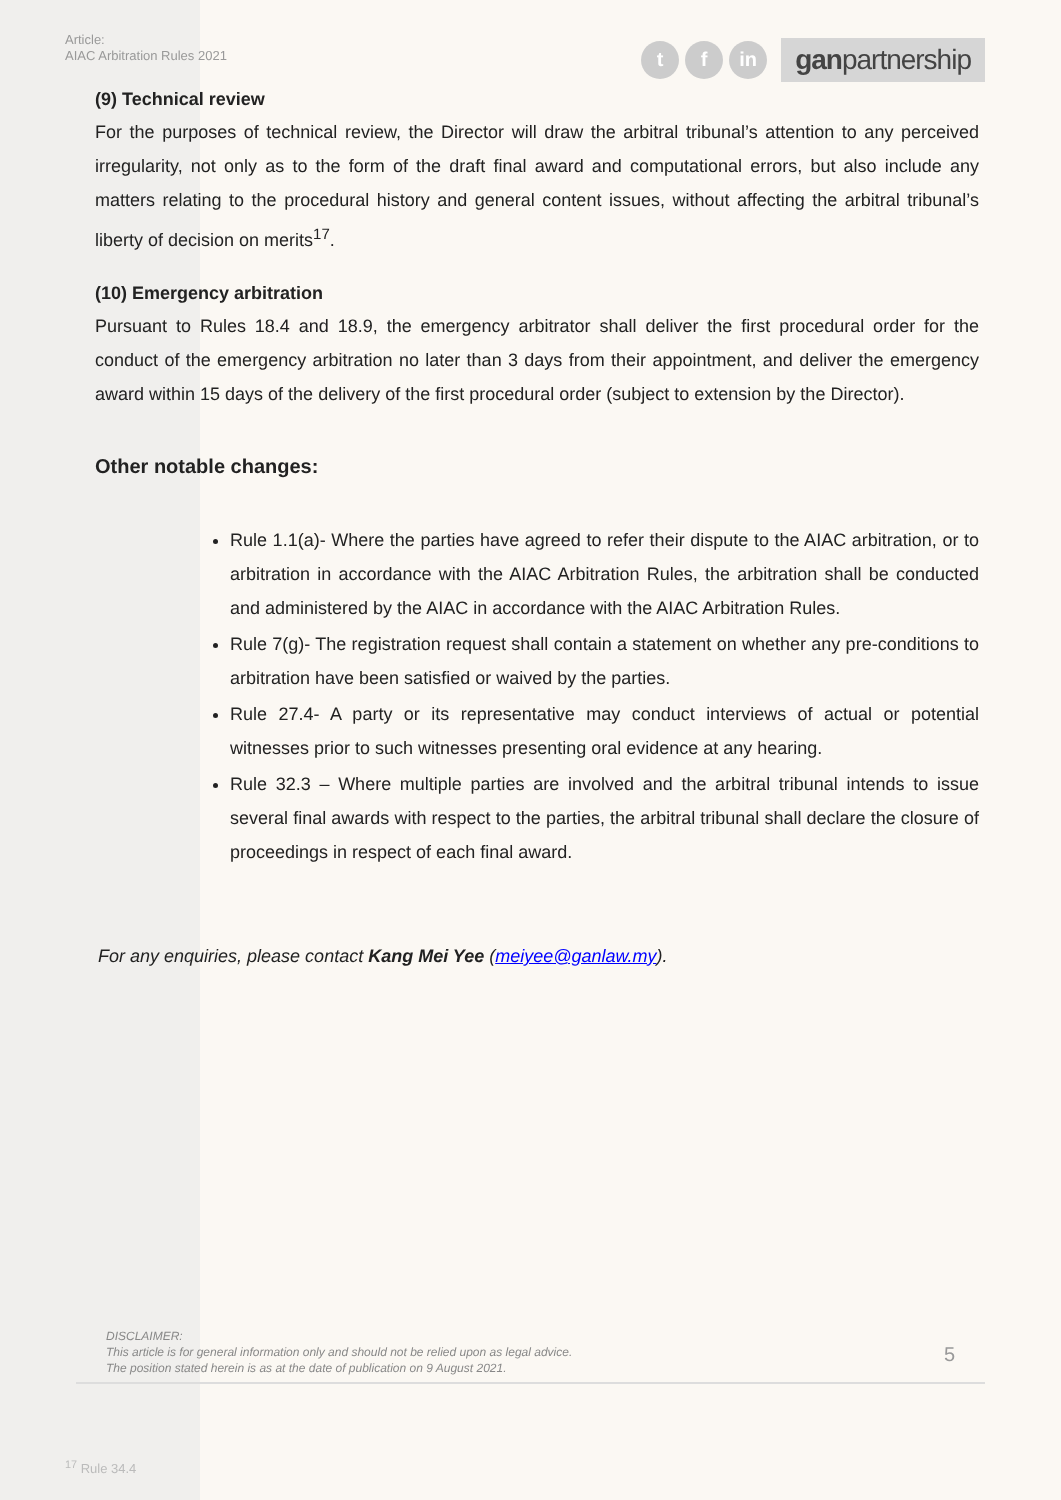Article:
AIAC Arbitration Rules 2021
t f in
ganpartnership
(9) Technical review
For the purposes of technical review, the Director will draw the arbitral tribunal’s attention to any perceived irregularity, not only as to the form of the draft final award and computational errors, but also include any matters relating to the procedural history and general content issues, without affecting the arbitral tribunal’s liberty of decision on merits<sup>17</sup>.
(10) Emergency arbitration
Pursuant to Rules 18.4 and 18.9, the emergency arbitrator shall deliver the first procedural order for the conduct of the emergency arbitration no later than 3 days from their appointment, and deliver the emergency award within 15 days of the delivery of the first procedural order (subject to extension by the Director).
Other notable changes:
Rule 1.1(a)- Where the parties have agreed to refer their dispute to the AIAC arbitration, or to arbitration in accordance with the AIAC Arbitration Rules, the arbitration shall be conducted and administered by the AIAC in accordance with the AIAC Arbitration Rules.
Rule 7(g)- The registration request shall contain a statement on whether any pre-conditions to arbitration have been satisfied or waived by the parties.
Rule 27.4- A party or its representative may conduct interviews of actual or potential witnesses prior to such witnesses presenting oral evidence at any hearing.
Rule 32.3 – Where multiple parties are involved and the arbitral tribunal intends to issue several final awards with respect to the parties, the arbitral tribunal shall declare the closure of proceedings in respect of each final award.
For any enquiries, please contact Kang Mei Yee (meiyee@ganlaw.my).
DISCLAIMER:
This article is for general information only and should not be relied upon as legal advice.
The position stated herein is as at the date of publication on 9 August 2021.
5
<sup>17</sup> Rule 34.4